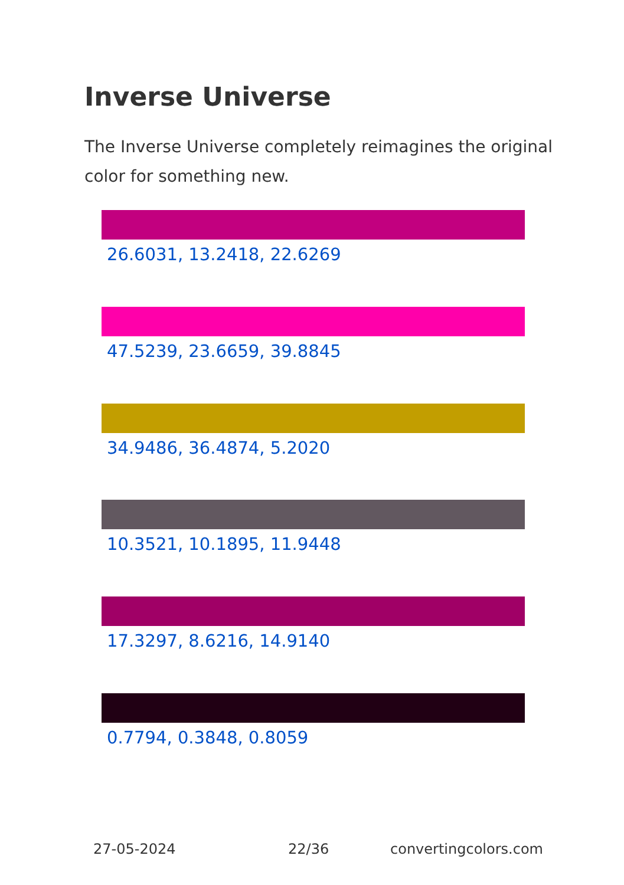Inverse Universe
The Inverse Universe completely reimagines the original color for something new.
26.6031, 13.2418, 22.6269
47.5239, 23.6659, 39.8845
34.9486, 36.4874, 5.2020
10.3521, 10.1895, 11.9448
17.3297, 8.6216, 14.9140
0.7794, 0.3848, 0.8059
27-05-2024 22/36 convertingcolors.com